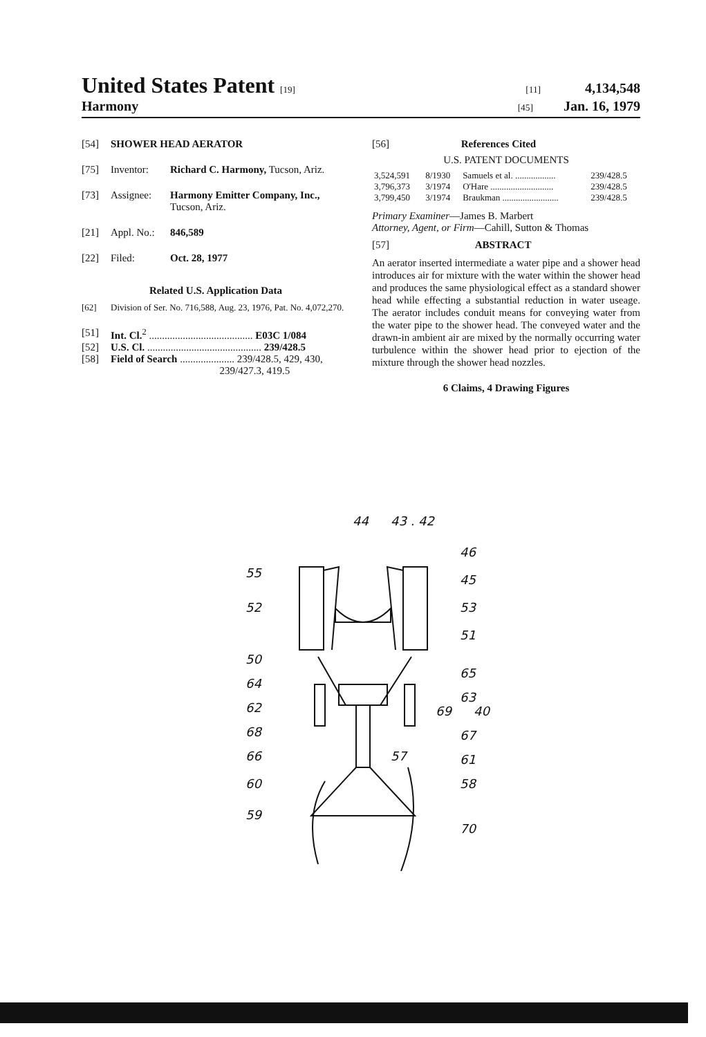United States Patent [19] [11] 4,134,548
Harmony [45] Jan. 16, 1979
[54] SHOWER HEAD AERATOR
[75] Inventor: Richard C. Harmony, Tucson, Ariz.
[73] Assignee: Harmony Emitter Company, Inc.,
Tucson, Ariz.
[21] Appl. No.: 846,589
[22] Filed: Oct. 28, 1977
Related U.S. Application Data
[62] Division of Ser. No. 716,588, Aug. 23, 1976, Pat. No. 4,072,270.
[51] Int. Cl.<sup>2</sup> ........................................ E03C 1/084
[52] U.S. Cl. ............................................ 239/428.5
[58] Field of Search ..................... 239/428.5, 429, 430,
239/427.3, 419.5
[56] References Cited
U.S. PATENT DOCUMENTS
| 3,524,591 | 8/1930 | Samuels et al. .................. | 239/428.5 |
| 3,796,373 | 3/1974 | O'Hare ............................ | 239/428.5 |
| 3,799,450 | 3/1974 | Braukman ......................... | 239/428.5 |
Primary Examiner—James B. Marbert
Attorney, Agent, or Firm—Cahill, Sutton & Thomas
[57] ABSTRACT
An aerator inserted intermediate a water pipe and a shower head introduces air for mixture with the water within the shower head and produces the same physiological effect as a standard shower head while effecting a substantial reduction in water useage. The aerator includes conduit means for conveying water from the water pipe to the shower head. The conveyed water and the drawn-in ambient air are mixed by the normally occurring water turbulence within the shower head prior to ejection of the mixture through the shower head nozzles.
6 Claims, 4 Drawing Figures
44
43 . 42
46
55
45
52
53
51
50
65
64
63
62
69
40
68
67
66
57
61
60
58
59
70